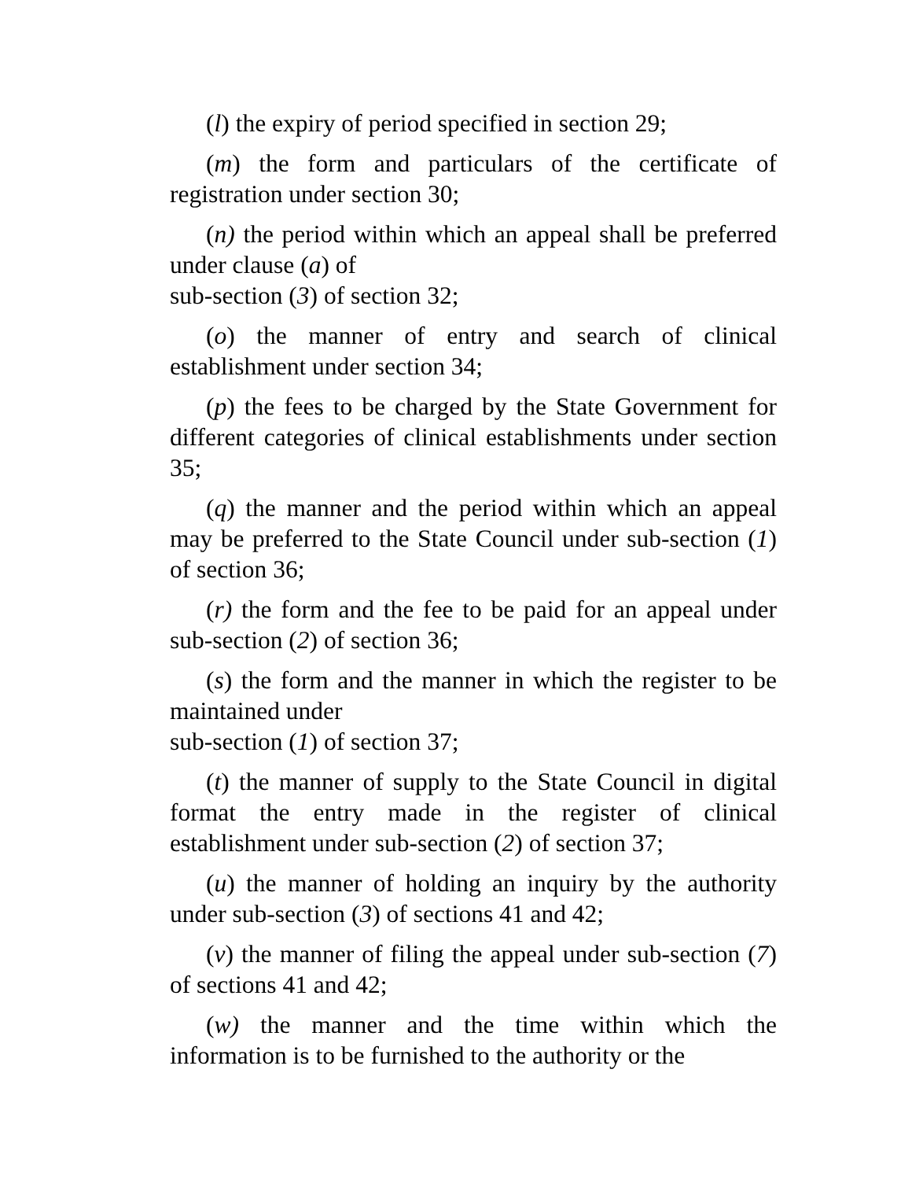(l) the expiry of period specified in section 29;
(m) the form and particulars of the certificate of registration under section 30;
(n) the period within which an appeal shall be preferred under clause (a) of
sub-section (3) of section 32;
(o) the manner of entry and search of clinical establishment under section 34;
(p) the fees to be charged by the State Government for different categories of clinical establishments under section 35;
(q) the manner and the period within which an appeal may be preferred to the State Council under sub-section (1) of section 36;
(r) the form and the fee to be paid for an appeal under sub-section (2) of section 36;
(s) the form and the manner in which the register to be maintained under
sub-section (1) of section 37;
(t) the manner of supply to the State Council in digital format the entry made in the register of clinical establishment under sub-section (2) of section 37;
(u) the manner of holding an inquiry by the authority under sub-section (3) of sections 41 and 42;
(v) the manner of filing the appeal under sub-section (7) of sections 41 and 42;
(w) the manner and the time within which the information is to be furnished to the authority or the